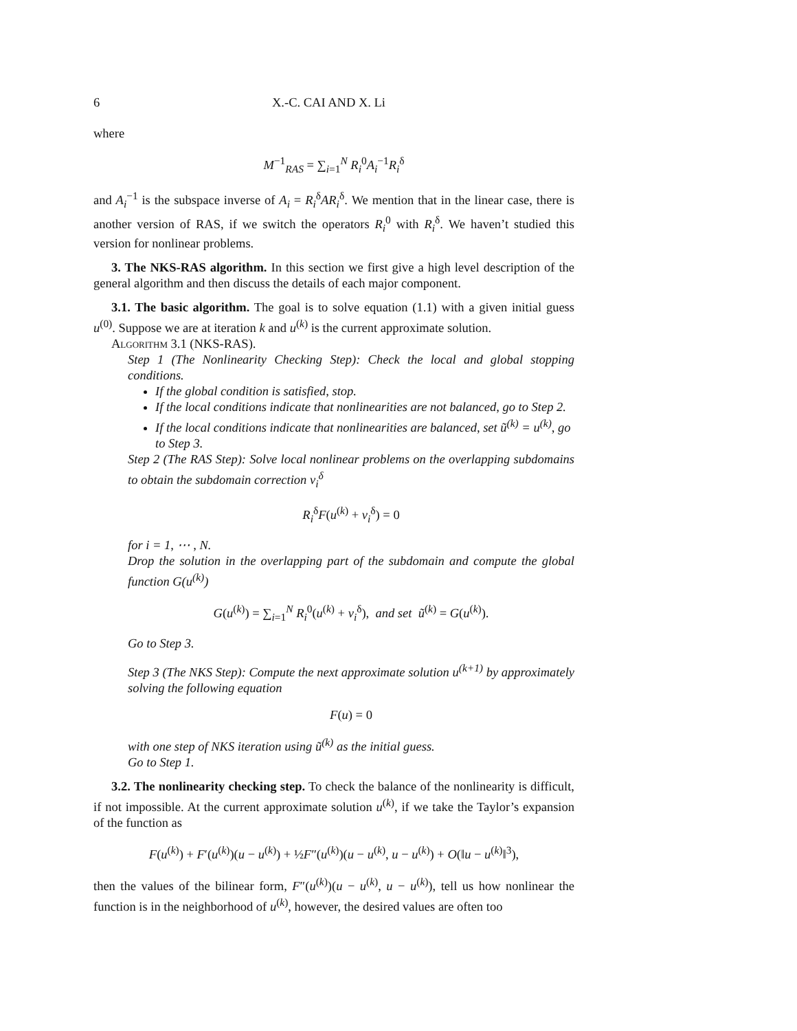6 X.-C. CAI AND X. Li
where
M<sup>−1</sup><sub>RAS</sub> = ∑<sub>i=1</sub><sup>N</sup> R<sub>i</sub><sup>0</sup>A<sub>i</sub><sup>−1</sup>R<sub>i</sub><sup>δ</sup>
and A<sub>i</sub><sup>−1</sup> is the subspace inverse of A<sub>i</sub> = R<sub>i</sub><sup>δ</sup>AR<sub>i</sub><sup>δ</sup>. We mention that in the linear case, there is another version of RAS, if we switch the operators R<sub>i</sub><sup>0</sup> with R<sub>i</sub><sup>δ</sup>. We haven’t studied this version for nonlinear problems.
3. The NKS-RAS algorithm. In this section we first give a high level description of the general algorithm and then discuss the details of each major component.
3.1. The basic algorithm. The goal is to solve equation (1.1) with a given initial guess u<sup>(0)</sup>. Suppose we are at iteration k and u<sup>(k)</sup> is the current approximate solution.
Algorithm 3.1 (NKS-RAS).
Step 1 (The Nonlinearity Checking Step): Check the local and global stopping conditions.
If the global condition is satisfied, stop.
If the local conditions indicate that nonlinearities are not balanced, go to Step 2.
If the local conditions indicate that nonlinearities are balanced, set ũ<sup>(k)</sup> = u<sup>(k)</sup>, go to Step 3.
Step 2 (The RAS Step): Solve local nonlinear problems on the overlapping subdomains to obtain the subdomain correction v<sub>i</sub><sup>δ</sup>
R<sub>i</sub><sup>δ</sup>F(u<sup>(k)</sup> + v<sub>i</sub><sup>δ</sup>) = 0
for i = 1, ⋯ , N.
Drop the solution in the overlapping part of the subdomain and compute the global function G(u<sup>(k)</sup>)
G(u<sup>(k)</sup>) = ∑<sub>i=1</sub><sup>N</sup> R<sub>i</sub><sup>0</sup>(u<sup>(k)</sup> + v<sub>i</sub><sup>δ</sup>), and set ũ<sup>(k)</sup> = G(u<sup>(k)</sup>).
Go to Step 3.
Step 3 (The NKS Step): Compute the next approximate solution u<sup>(k+1)</sup> by approximately solving the following equation
F(u) = 0
with one step of NKS iteration using ũ<sup>(k)</sup> as the initial guess.
Go to Step 1.
3.2. The nonlinearity checking step. To check the balance of the nonlinearity is difficult, if not impossible. At the current approximate solution u<sup>(k)</sup>, if we take the Taylor’s expansion of the function as
F(u<sup>(k)</sup>) + F′(u<sup>(k)</sup>)(u − u<sup>(k)</sup>) + ½F″(u<sup>(k)</sup>)(u − u<sup>(k)</sup>, u − u<sup>(k)</sup>) + O(‖u − u<sup>(k)</sup>‖<sup>3</sup>),
then the values of the bilinear form, F″(u<sup>(k)</sup>)(u − u<sup>(k)</sup>, u − u<sup>(k)</sup>), tell us how nonlinear the function is in the neighborhood of u<sup>(k)</sup>, however, the desired values are often too